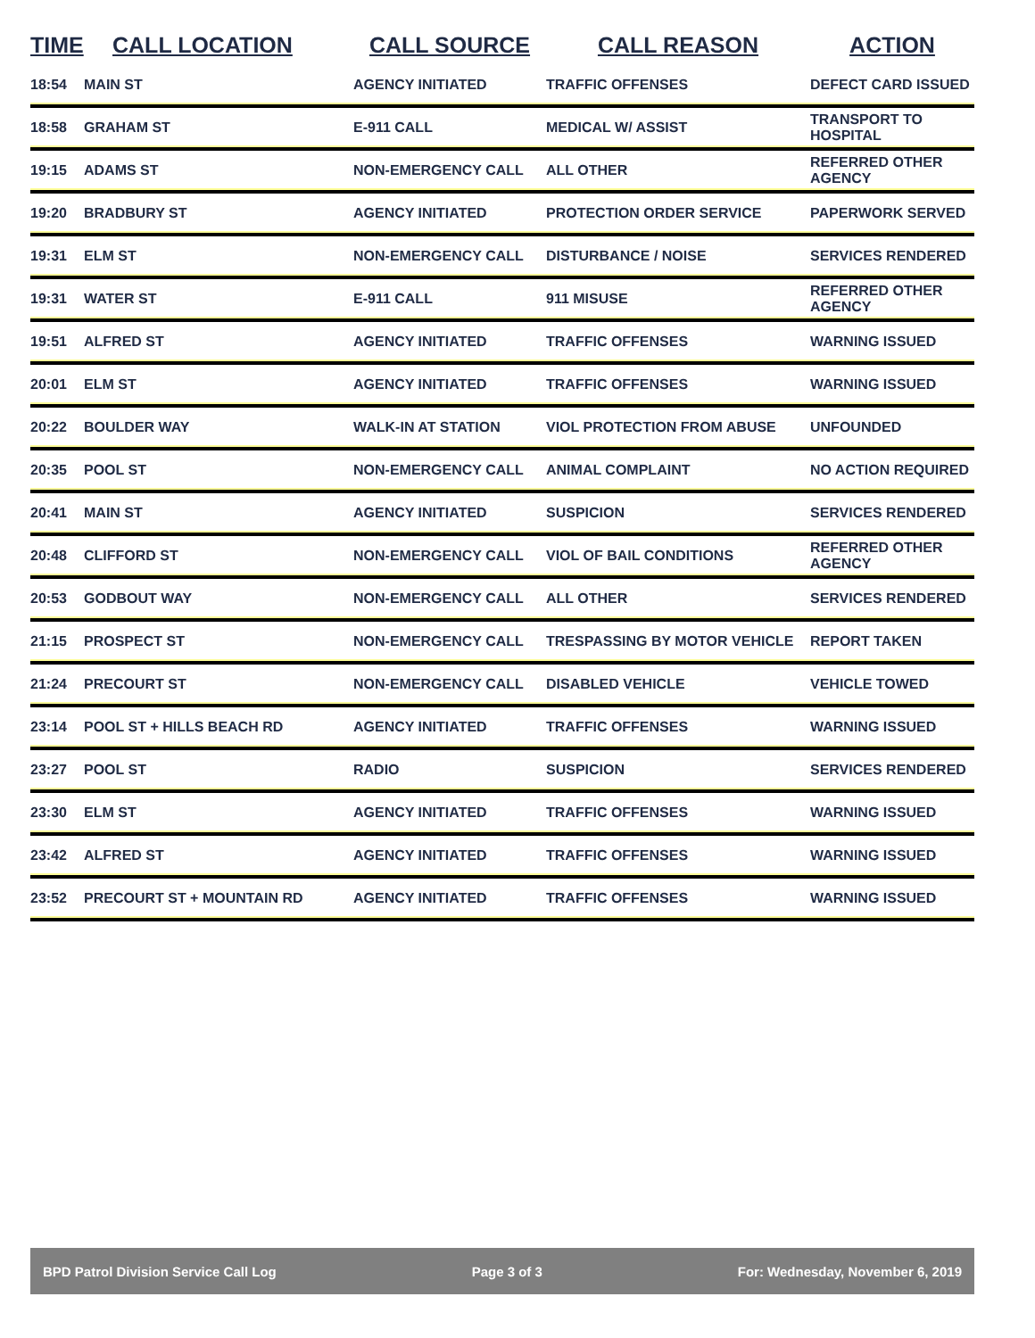| TIME | CALL LOCATION | CALL SOURCE | CALL REASON | ACTION |
| --- | --- | --- | --- | --- |
| 18:54 | MAIN ST | AGENCY INITIATED | TRAFFIC OFFENSES | DEFECT CARD ISSUED |
| 18:58 | GRAHAM ST | E-911 CALL | MEDICAL W/ ASSIST | TRANSPORT TO HOSPITAL |
| 19:15 | ADAMS ST | NON-EMERGENCY CALL | ALL OTHER | REFERRED OTHER AGENCY |
| 19:20 | BRADBURY ST | AGENCY INITIATED | PROTECTION ORDER SERVICE | PAPERWORK SERVED |
| 19:31 | ELM ST | NON-EMERGENCY CALL | DISTURBANCE / NOISE | SERVICES RENDERED |
| 19:31 | WATER ST | E-911 CALL | 911 MISUSE | REFERRED OTHER AGENCY |
| 19:51 | ALFRED ST | AGENCY INITIATED | TRAFFIC OFFENSES | WARNING ISSUED |
| 20:01 | ELM ST | AGENCY INITIATED | TRAFFIC OFFENSES | WARNING ISSUED |
| 20:22 | BOULDER WAY | WALK-IN AT STATION | VIOL PROTECTION FROM ABUSE | UNFOUNDED |
| 20:35 | POOL ST | NON-EMERGENCY CALL | ANIMAL COMPLAINT | NO ACTION REQUIRED |
| 20:41 | MAIN ST | AGENCY INITIATED | SUSPICION | SERVICES RENDERED |
| 20:48 | CLIFFORD ST | NON-EMERGENCY CALL | VIOL OF BAIL CONDITIONS | REFERRED OTHER AGENCY |
| 20:53 | GODBOUT WAY | NON-EMERGENCY CALL | ALL OTHER | SERVICES RENDERED |
| 21:15 | PROSPECT ST | NON-EMERGENCY CALL | TRESPASSING BY MOTOR VEHICLE | REPORT TAKEN |
| 21:24 | PRECOURT ST | NON-EMERGENCY CALL | DISABLED VEHICLE | VEHICLE TOWED |
| 23:14 | POOL ST + HILLS BEACH RD | AGENCY INITIATED | TRAFFIC OFFENSES | WARNING ISSUED |
| 23:27 | POOL ST | RADIO | SUSPICION | SERVICES RENDERED |
| 23:30 | ELM ST | AGENCY INITIATED | TRAFFIC OFFENSES | WARNING ISSUED |
| 23:42 | ALFRED ST | AGENCY INITIATED | TRAFFIC OFFENSES | WARNING ISSUED |
| 23:52 | PRECOURT ST + MOUNTAIN RD | AGENCY INITIATED | TRAFFIC OFFENSES | WARNING ISSUED |
BPD Patrol Division Service Call Log Page 3 of 3 For: Wednesday, November 6, 2019